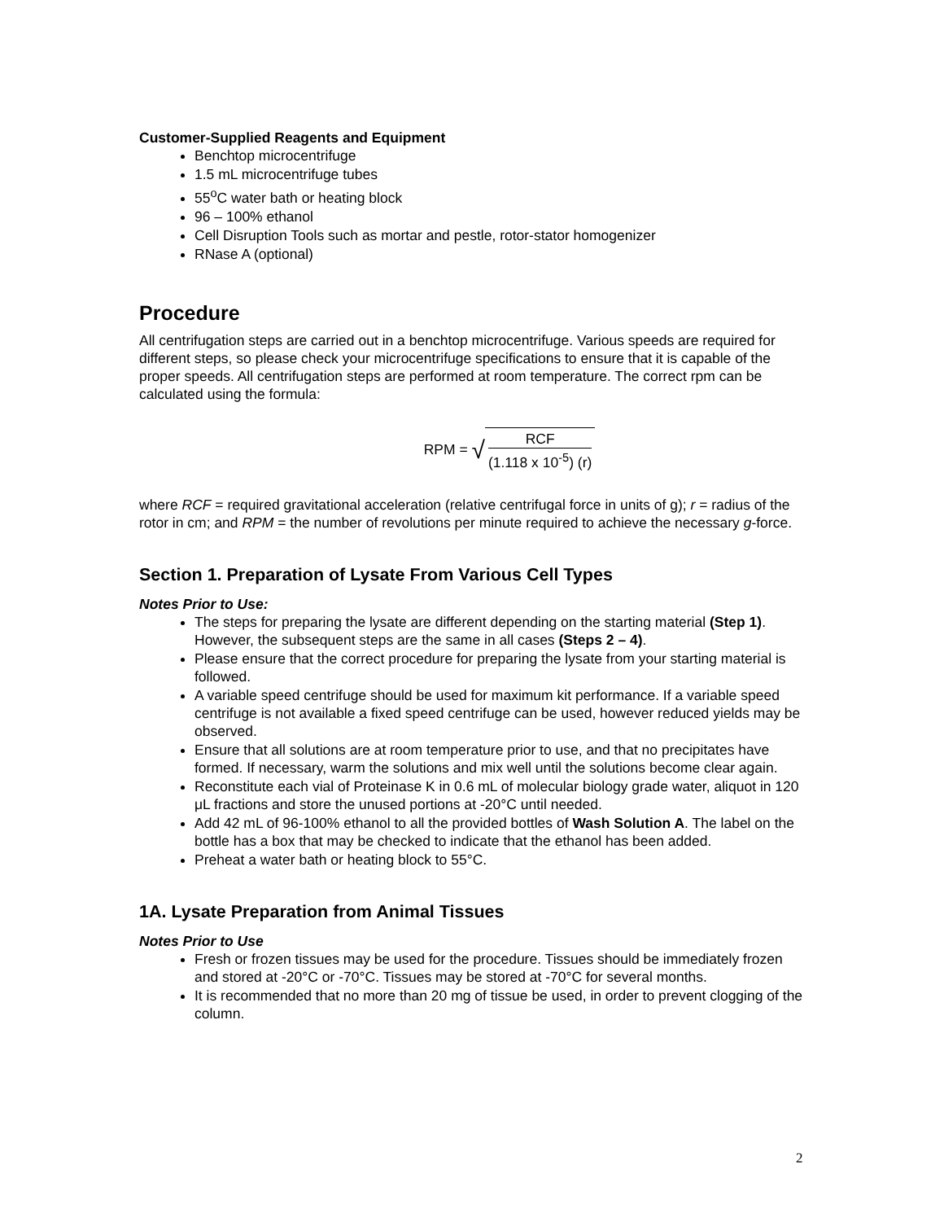Customer-Supplied Reagents and Equipment
Benchtop microcentrifuge
1.5 mL microcentrifuge tubes
55<sup>o</sup>C water bath or heating block
96 – 100% ethanol
Cell Disruption Tools such as mortar and pestle, rotor-stator homogenizer
RNase A (optional)
Procedure
All centrifugation steps are carried out in a benchtop microcentrifuge. Various speeds are required for different steps, so please check your microcentrifuge specifications to ensure that it is capable of the proper speeds. All centrifugation steps are performed at room temperature. The correct rpm can be calculated using the formula:
RPM = √ RCF (1.118 x 10<sup>-5</sup>) (r)
where RCF = required gravitational acceleration (relative centrifugal force in units of g); r = radius of the rotor in cm; and RPM = the number of revolutions per minute required to achieve the necessary g-force.
Section 1. Preparation of Lysate From Various Cell Types
Notes Prior to Use:
The steps for preparing the lysate are different depending on the starting material (Step 1). However, the subsequent steps are the same in all cases (Steps 2 – 4).
Please ensure that the correct procedure for preparing the lysate from your starting material is followed.
A variable speed centrifuge should be used for maximum kit performance. If a variable speed centrifuge is not available a fixed speed centrifuge can be used, however reduced yields may be observed.
Ensure that all solutions are at room temperature prior to use, and that no precipitates have formed. If necessary, warm the solutions and mix well until the solutions become clear again.
Reconstitute each vial of Proteinase K in 0.6 mL of molecular biology grade water, aliquot in 120 μL fractions and store the unused portions at -20°C until needed.
Add 42 mL of 96-100% ethanol to all the provided bottles of Wash Solution A. The label on the bottle has a box that may be checked to indicate that the ethanol has been added.
Preheat a water bath or heating block to 55°C.
1A. Lysate Preparation from Animal Tissues
Notes Prior to Use
Fresh or frozen tissues may be used for the procedure. Tissues should be immediately frozen and stored at -20°C or -70°C. Tissues may be stored at -70°C for several months.
It is recommended that no more than 20 mg of tissue be used, in order to prevent clogging of the column.
2